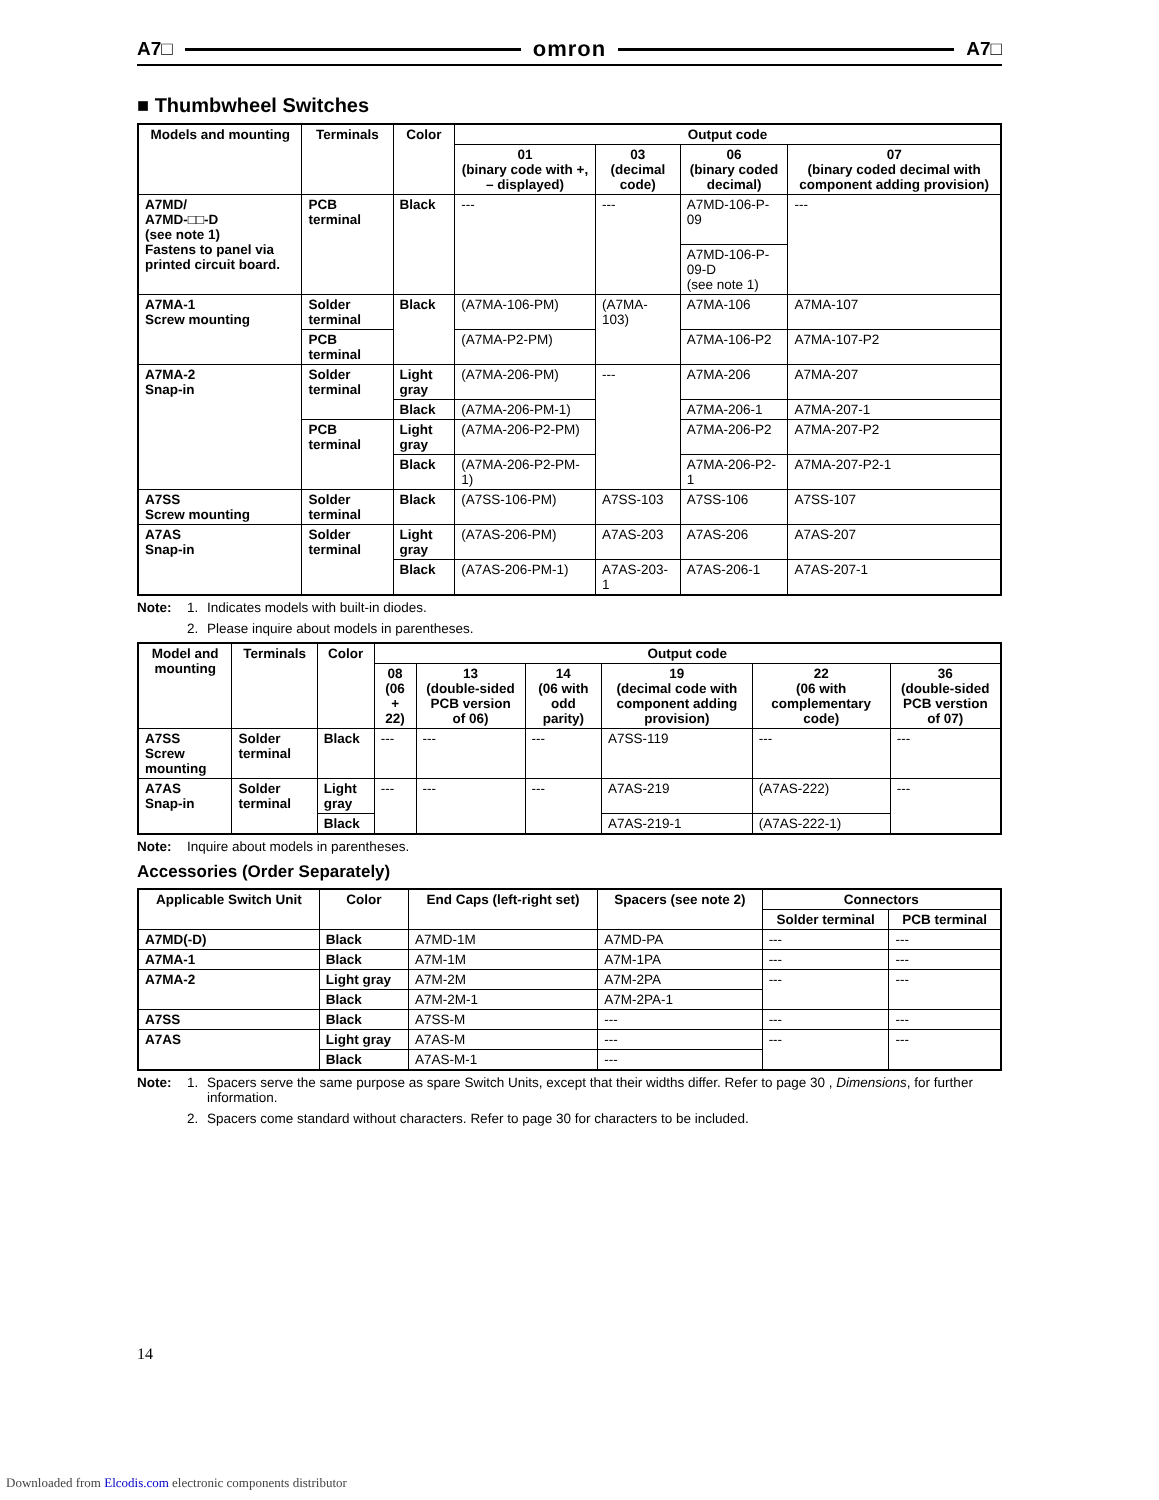A7□ omron A7□
■ Thumbwheel Switches
| Models and mounting | Terminals | Color | Output code | | | |
| --- | --- | --- | --- | --- | --- | --- |
| | | | 01 (binary code with +, – displayed) | 03 (decimal code) | 06 (binary coded decimal) | 07 (binary coded decimal with component adding provision) |
| A7MD/ A7MD-□□-D (see note 1) Fastens to panel via printed circuit board. | PCB terminal | Black | --- | --- | A7MD-106-P-09 | --- |
| | | | | | A7MD-106-P-09-D (see note 1) | |
| A7MA-1 Screw mounting | Solder terminal | Black | (A7MA-106-PM) | (A7MA-103) | A7MA-106 | A7MA-107 |
| | PCB terminal | | (A7MA-P2-PM) | | A7MA-106-P2 | A7MA-107-P2 |
| A7MA-2 Snap-in | Solder terminal | Light gray | (A7MA-206-PM) | --- | A7MA-206 | A7MA-207 |
| | | Black | (A7MA-206-PM-1) | | A7MA-206-1 | A7MA-207-1 |
| | PCB terminal | Light gray | (A7MA-206-P2-PM) | | A7MA-206-P2 | A7MA-207-P2 |
| | | Black | (A7MA-206-P2-PM-1) | | A7MA-206-P2-1 | A7MA-207-P2-1 |
| A7SS Screw mounting | Solder terminal | Black | (A7SS-106-PM) | A7SS-103 | A7SS-106 | A7SS-107 |
| A7AS Snap-in | Solder terminal | Light gray | (A7AS-206-PM) | A7AS-203 | A7AS-206 | A7AS-207 |
| | | Black | (A7AS-206-PM-1) | A7AS-203-1 | A7AS-206-1 | A7AS-207-1 |
Note: 1. Indicates models with built-in diodes.
2. Please inquire about models in parentheses.
| Model and mounting | Terminals | Color | Output code | | | | | |
| --- | --- | --- | --- | --- | --- | --- | --- | --- |
| | | | 08 (06 + 22) | 13 (double-sided PCB version of 06) | 14 (06 with odd parity) | 19 (decimal code with component adding provision) | 22 (06 with complementary code) | 36 (double-sided PCB verstion of 07) |
| A7SS Screw mounting | Solder terminal | Black | --- | --- | --- | A7SS-119 | --- | --- |
| A7AS Snap-in | Solder terminal | Light gray | --- | --- | --- | A7AS-219 | (A7AS-222) | --- |
| | | Black | | | | A7AS-219-1 | (A7AS-222-1) | |
Note: Inquire about models in parentheses.
Accessories (Order Separately)
| Applicable Switch Unit | Color | End Caps (left-right set) | Spacers (see note 2) | Connectors | |
| --- | --- | --- | --- | --- | --- |
| | | | | Solder terminal | PCB terminal |
| A7MD(-D) | Black | A7MD-1M | A7MD-PA | --- | --- |
| A7MA-1 | Black | A7M-1M | A7M-1PA | --- | --- |
| A7MA-2 | Light gray | A7M-2M | A7M-2PA | --- | --- |
| | Black | A7M-2M-1 | A7M-2PA-1 | | |
| A7SS | Black | A7SS-M | --- | --- | --- |
| A7AS | Light gray | A7AS-M | --- | --- | --- |
| | Black | A7AS-M-1 | --- | | |
Note: 1. Spacers serve the same purpose as spare Switch Units, except that their widths differ. Refer to page 30 , Dimensions, for further information.
2. Spacers come standard without characters. Refer to page 30 for characters to be included.
14
Downloaded from Elcodis.com electronic components distributor